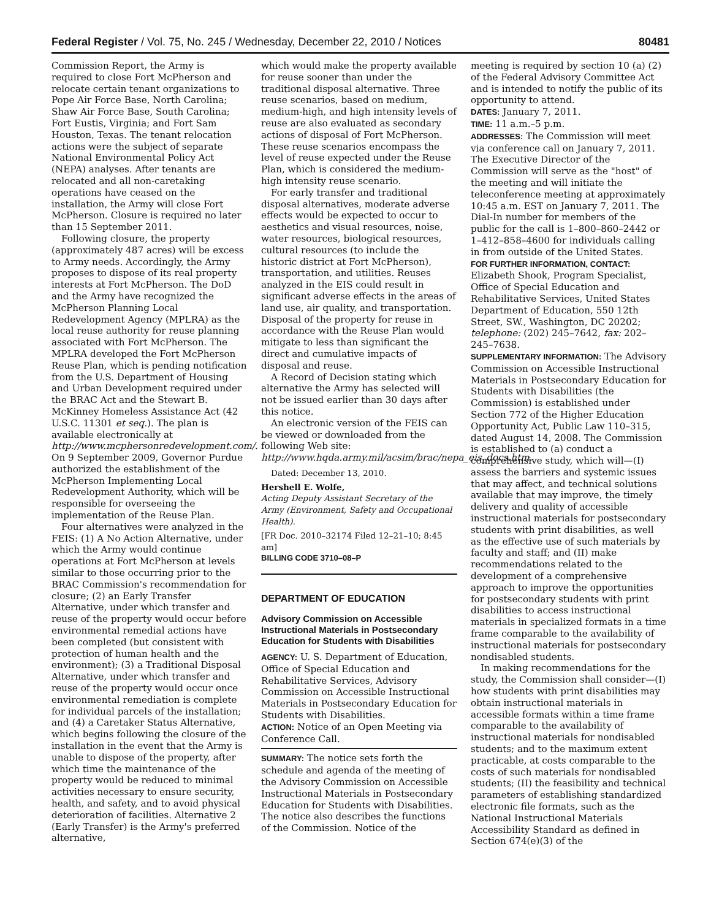Federal Register / Vol. 75, No. 245 / Wednesday, December 22, 2010 / Notices 80481
Commission Report, the Army is required to close Fort McPherson and relocate certain tenant organizations to Pope Air Force Base, North Carolina; Shaw Air Force Base, South Carolina; Fort Eustis, Virginia; and Fort Sam Houston, Texas. The tenant relocation actions were the subject of separate National Environmental Policy Act (NEPA) analyses. After tenants are relocated and all non-caretaking operations have ceased on the installation, the Army will close Fort McPherson. Closure is required no later than 15 September 2011.
Following closure, the property (approximately 487 acres) will be excess to Army needs. Accordingly, the Army proposes to dispose of its real property interests at Fort McPherson. The DoD and the Army have recognized the McPherson Planning Local Redevelopment Agency (MPLRA) as the local reuse authority for reuse planning associated with Fort McPherson. The MPLRA developed the Fort McPherson Reuse Plan, which is pending notification from the U.S. Department of Housing and Urban Development required under the BRAC Act and the Stewart B. McKinney Homeless Assistance Act (42 U.S.C. 11301 et seq.). The plan is available electronically at http://www.mcphersonredevelopment.com/. On 9 September 2009, Governor Purdue authorized the establishment of the McPherson Implementing Local Redevelopment Authority, which will be responsible for overseeing the implementation of the Reuse Plan.
Four alternatives were analyzed in the FEIS: (1) A No Action Alternative, under which the Army would continue operations at Fort McPherson at levels similar to those occurring prior to the BRAC Commission's recommendation for closure; (2) an Early Transfer Alternative, under which transfer and reuse of the property would occur before environmental remedial actions have been completed (but consistent with protection of human health and the environment); (3) a Traditional Disposal Alternative, under which transfer and reuse of the property would occur once environmental remediation is complete for individual parcels of the installation; and (4) a Caretaker Status Alternative, which begins following the closure of the installation in the event that the Army is unable to dispose of the property, after which time the maintenance of the property would be reduced to minimal activities necessary to ensure security, health, and safety, and to avoid physical deterioration of facilities. Alternative 2 (Early Transfer) is the Army's preferred alternative,
which would make the property available for reuse sooner than under the traditional disposal alternative. Three reuse scenarios, based on medium, medium-high, and high intensity levels of reuse are also evaluated as secondary actions of disposal of Fort McPherson. These reuse scenarios encompass the level of reuse expected under the Reuse Plan, which is considered the medium-high intensity reuse scenario.
For early transfer and traditional disposal alternatives, moderate adverse effects would be expected to occur to aesthetics and visual resources, noise, water resources, biological resources, cultural resources (to include the historic district at Fort McPherson), transportation, and utilities. Reuses analyzed in the EIS could result in significant adverse effects in the areas of land use, air quality, and transportation. Disposal of the property for reuse in accordance with the Reuse Plan would mitigate to less than significant the direct and cumulative impacts of disposal and reuse.
A Record of Decision stating which alternative the Army has selected will not be issued earlier than 30 days after this notice.
An electronic version of the FEIS can be viewed or downloaded from the following Web site: http://www.hqda.army.mil/acsim/brac/nepa_eis_docs.htm.
Dated: December 13, 2010.
Hershell E. Wolfe,
Acting Deputy Assistant Secretary of the Army (Environment, Safety and Occupational Health).
[FR Doc. 2010–32174 Filed 12–21–10; 8:45 am]
BILLING CODE 3710–08–P
DEPARTMENT OF EDUCATION
Advisory Commission on Accessible Instructional Materials in Postsecondary Education for Students with Disabilities
AGENCY: U. S. Department of Education, Office of Special Education and Rehabilitative Services, Advisory Commission on Accessible Instructional Materials in Postsecondary Education for Students with Disabilities.
ACTION: Notice of an Open Meeting via Conference Call.
SUMMARY: The notice sets forth the schedule and agenda of the meeting of the Advisory Commission on Accessible Instructional Materials in Postsecondary Education for Students with Disabilities. The notice also describes the functions of the Commission. Notice of the
meeting is required by section 10 (a) (2) of the Federal Advisory Committee Act and is intended to notify the public of its opportunity to attend.
DATES: January 7, 2011.
TIME: 11 a.m.–5 p.m.
ADDRESSES: The Commission will meet via conference call on January 7, 2011. The Executive Director of the Commission will serve as the "host" of the meeting and will initiate the teleconference meeting at approximately 10:45 a.m. EST on January 7, 2011. The Dial-In number for members of the public for the call is 1–800–860–2442 or 1–412–858–4600 for individuals calling in from outside of the United States.
FOR FURTHER INFORMATION, CONTACT: Elizabeth Shook, Program Specialist, Office of Special Education and Rehabilitative Services, United States Department of Education, 550 12th Street, SW., Washington, DC 20202; telephone: (202) 245–7642, fax: 202–245–7638.
SUPPLEMENTARY INFORMATION: The Advisory Commission on Accessible Instructional Materials in Postsecondary Education for Students with Disabilities (the Commission) is established under Section 772 of the Higher Education Opportunity Act, Public Law 110–315, dated August 14, 2008. The Commission is established to (a) conduct a comprehensive study, which will—(I) assess the barriers and systemic issues that may affect, and technical solutions available that may improve, the timely delivery and quality of accessible instructional materials for postsecondary students with print disabilities, as well as the effective use of such materials by faculty and staff; and (II) make recommendations related to the development of a comprehensive approach to improve the opportunities for postsecondary students with print disabilities to access instructional materials in specialized formats in a time frame comparable to the availability of instructional materials for postsecondary nondisabled students.
In making recommendations for the study, the Commission shall consider—(I) how students with print disabilities may obtain instructional materials in accessible formats within a time frame comparable to the availability of instructional materials for nondisabled students; and to the maximum extent practicable, at costs comparable to the costs of such materials for nondisabled students; (II) the feasibility and technical parameters of establishing standardized electronic file formats, such as the National Instructional Materials Accessibility Standard as defined in Section 674(e)(3) of the